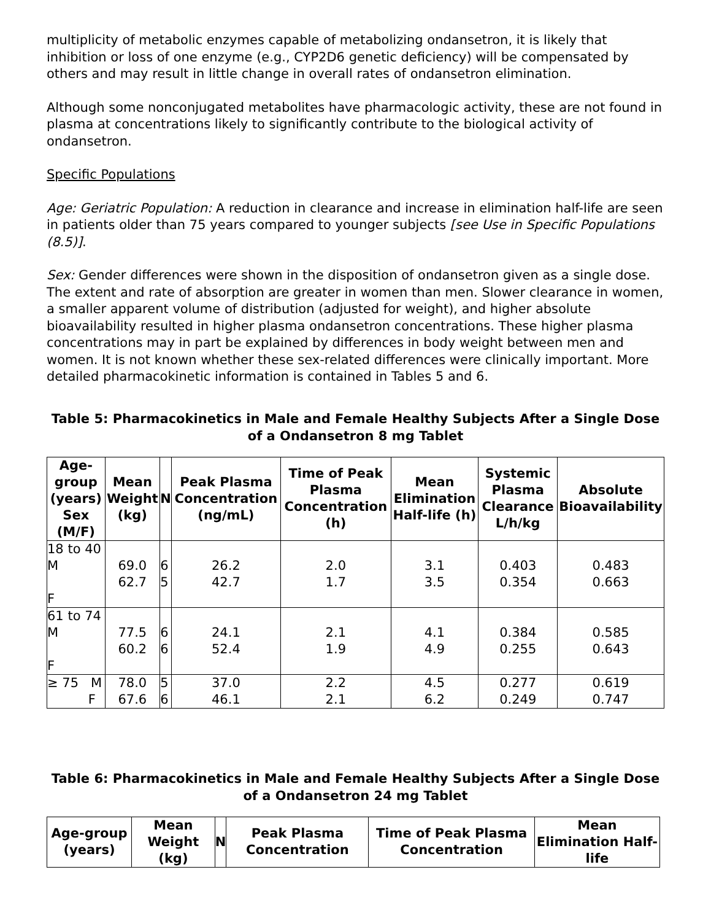multiplicity of metabolic enzymes capable of metabolizing ondansetron, it is likely that inhibition or loss of one enzyme (e.g., CYP2D6 genetic deficiency) will be compensated by others and may result in little change in overall rates of ondansetron elimination.
Although some nonconjugated metabolites have pharmacologic activity, these are not found in plasma at concentrations likely to significantly contribute to the biological activity of ondansetron.
Specific Populations
Age: Geriatric Population: A reduction in clearance and increase in elimination half-life are seen in patients older than 75 years compared to younger subjects [see Use in Specific Populations (8.5)].
Sex: Gender differences were shown in the disposition of ondansetron given as a single dose. The extent and rate of absorption are greater in women than men. Slower clearance in women, a smaller apparent volume of distribution (adjusted for weight), and higher absolute bioavailability resulted in higher plasma ondansetron concentrations. These higher plasma concentrations may in part be explained by differences in body weight between men and women. It is not known whether these sex-related differences were clinically important. More detailed pharmacokinetic information is contained in Tables 5 and 6.
Table 5: Pharmacokinetics in Male and Female Healthy Subjects After a Single Dose of a Ondansetron 8 mg Tablet
| Age-group (years) Sex (M/F) | Mean Weight (kg) | N | Peak Plasma Concentration (ng/mL) | Time of Peak Plasma Concentration (h) | Mean Elimination Half-life (h) | Systemic Plasma Clearance L/h/kg | Absolute Bioavailability |
| --- | --- | --- | --- | --- | --- | --- | --- |
| 18 to 40 M F | 69.0 62.7 | 6 5 | 26.2 42.7 | 2.0 1.7 | 3.1 3.5 | 0.403 0.354 | 0.483 0.663 |
| 61 to 74 M F | 77.5 60.2 | 6 6 | 24.1 52.4 | 2.1 1.9 | 4.1 4.9 | 0.384 0.255 | 0.585 0.643 |
| ≥ 75 M F | 78.0 67.6 | 5 6 | 37.0 46.1 | 2.2 2.1 | 4.5 6.2 | 0.277 0.249 | 0.619 0.747 |
Table 6: Pharmacokinetics in Male and Female Healthy Subjects After a Single Dose of a Ondansetron 24 mg Tablet
| Age-group (years) | Mean Weight (kg) | N | Peak Plasma Concentration | Time of Peak Plasma Concentration | Mean Elimination Half-life |
| --- | --- | --- | --- | --- | --- |